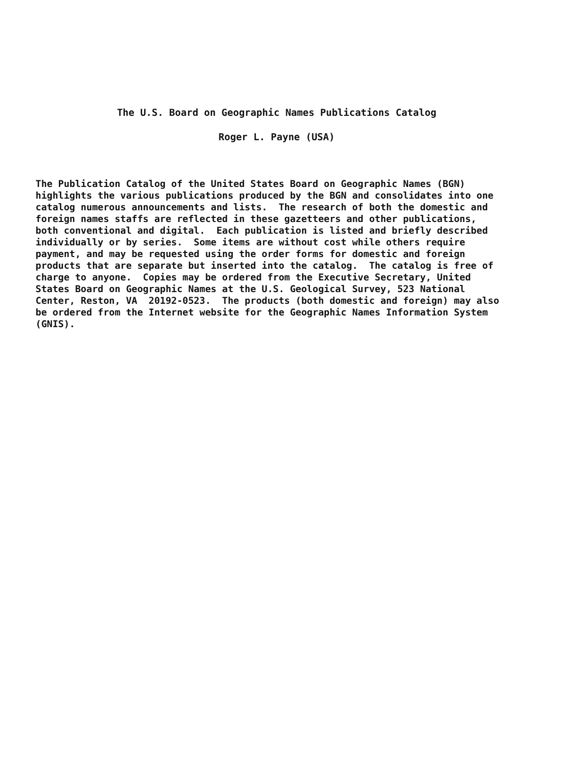The U.S. Board on Geographic Names Publications Catalog
Roger L. Payne (USA)
The Publication Catalog of the United States Board on Geographic Names (BGN) highlights the various publications produced by the BGN and consolidates into one catalog numerous announcements and lists. The research of both the domestic and foreign names staffs are reflected in these gazetteers and other publications, both conventional and digital. Each publication is listed and briefly described individually or by series. Some items are without cost while others require payment, and may be requested using the order forms for domestic and foreign products that are separate but inserted into the catalog. The catalog is free of charge to anyone. Copies may be ordered from the Executive Secretary, United States Board on Geographic Names at the U.S. Geological Survey, 523 National Center, Reston, VA 20192-0523. The products (both domestic and foreign) may also be ordered from the Internet website for the Geographic Names Information System (GNIS).